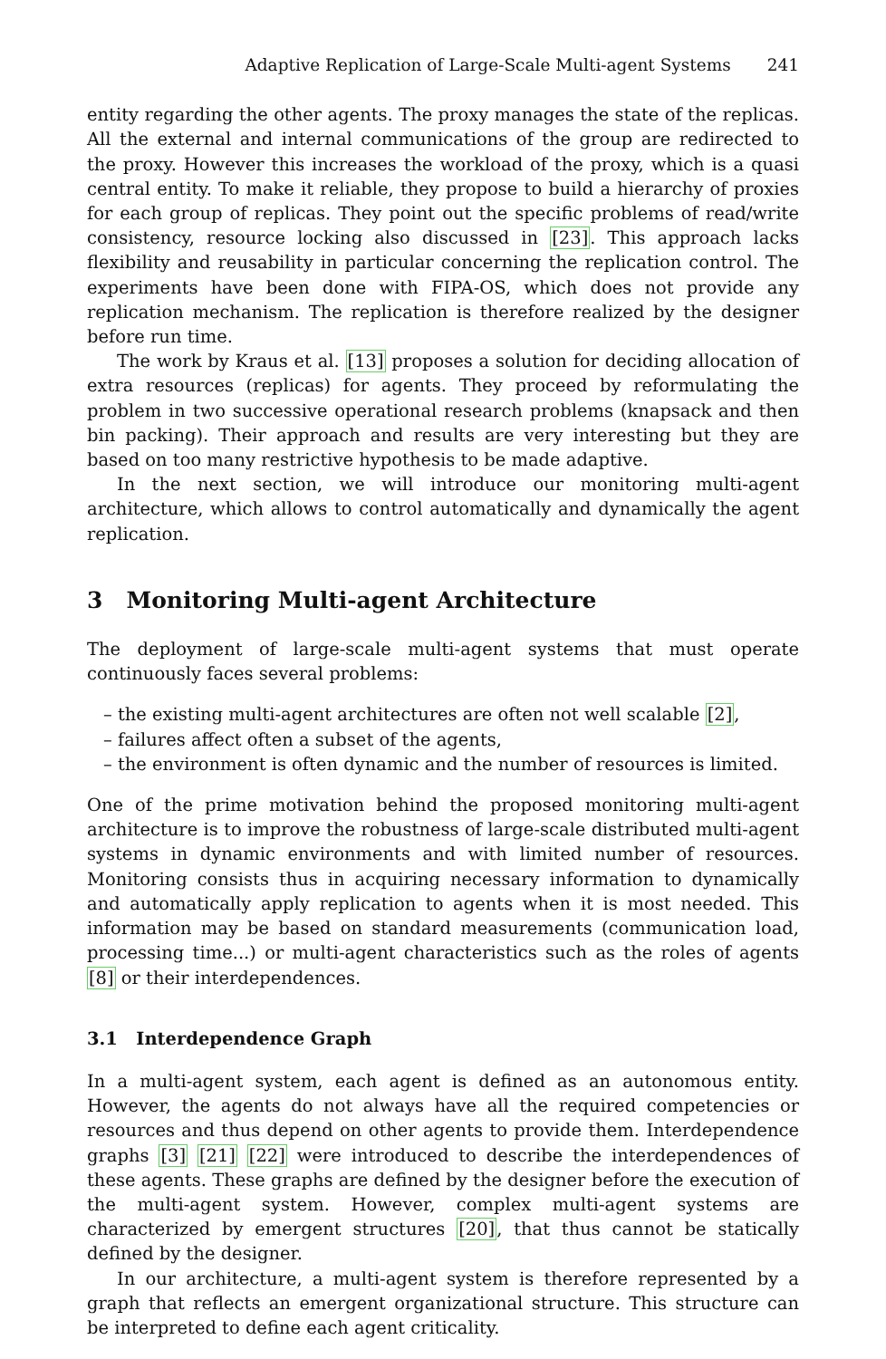Adaptive Replication of Large-Scale Multi-agent Systems 241
entity regarding the other agents. The proxy manages the state of the replicas. All the external and internal communications of the group are redirected to the proxy. However this increases the workload of the proxy, which is a quasi central entity. To make it reliable, they propose to build a hierarchy of proxies for each group of replicas. They point out the specific problems of read/write consistency, resource locking also discussed in [23]. This approach lacks flexibility and reusability in particular concerning the replication control. The experiments have been done with FIPA-OS, which does not provide any replication mechanism. The replication is therefore realized by the designer before run time.
The work by Kraus et al. [13] proposes a solution for deciding allocation of extra resources (replicas) for agents. They proceed by reformulating the problem in two successive operational research problems (knapsack and then bin packing). Their approach and results are very interesting but they are based on too many restrictive hypothesis to be made adaptive.
In the next section, we will introduce our monitoring multi-agent architecture, which allows to control automatically and dynamically the agent replication.
3 Monitoring Multi-agent Architecture
The deployment of large-scale multi-agent systems that must operate continuously faces several problems:
– the existing multi-agent architectures are often not well scalable [2],
– failures affect often a subset of the agents,
– the environment is often dynamic and the number of resources is limited.
One of the prime motivation behind the proposed monitoring multi-agent architecture is to improve the robustness of large-scale distributed multi-agent systems in dynamic environments and with limited number of resources. Monitoring consists thus in acquiring necessary information to dynamically and automatically apply replication to agents when it is most needed. This information may be based on standard measurements (communication load, processing time...) or multi-agent characteristics such as the roles of agents [8] or their interdependences.
3.1 Interdependence Graph
In a multi-agent system, each agent is defined as an autonomous entity. However, the agents do not always have all the required competencies or resources and thus depend on other agents to provide them. Interdependence graphs [3] [21] [22] were introduced to describe the interdependences of these agents. These graphs are defined by the designer before the execution of the multi-agent system. However, complex multi-agent systems are characterized by emergent structures [20], that thus cannot be statically defined by the designer.
In our architecture, a multi-agent system is therefore represented by a graph that reflects an emergent organizational structure. This structure can be interpreted to define each agent criticality.